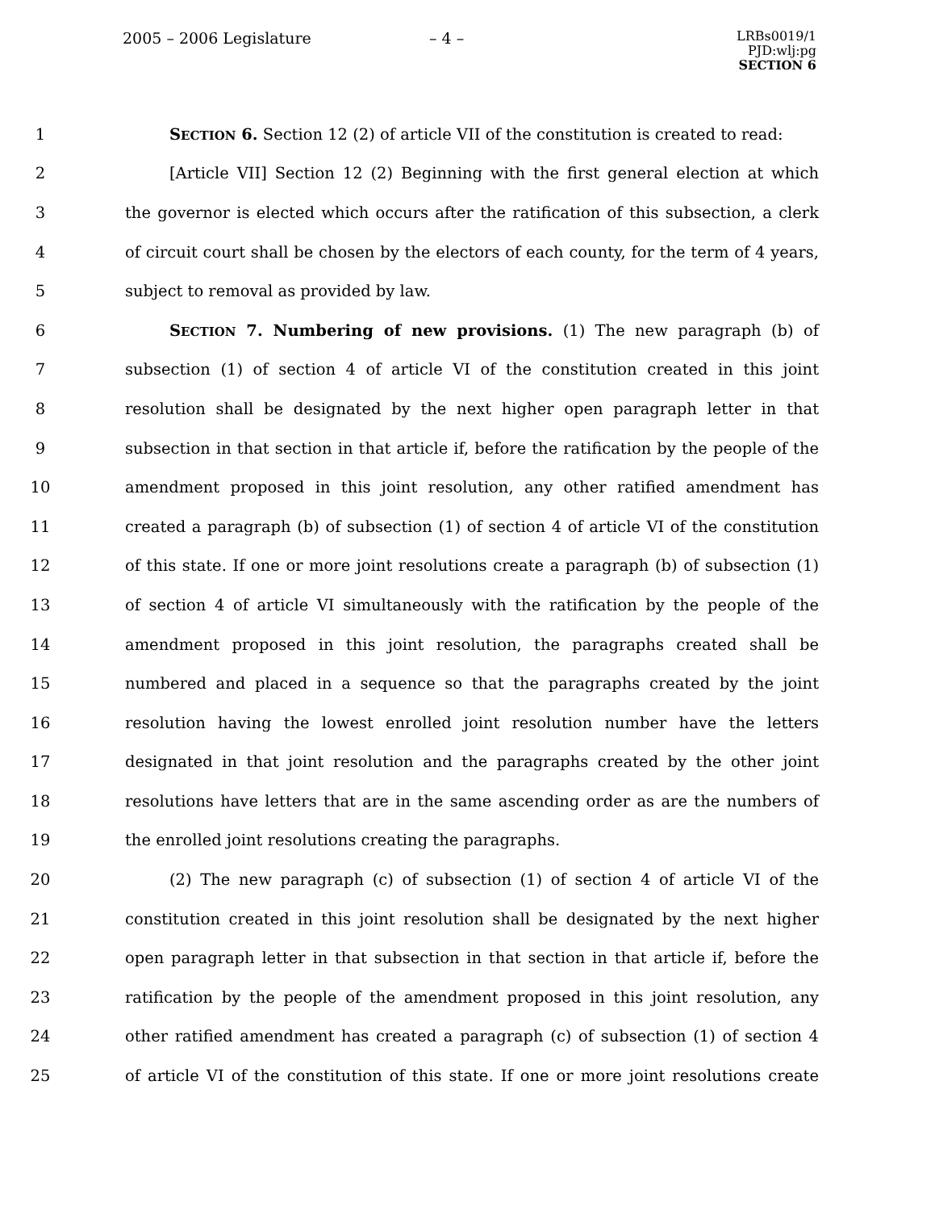2005 – 2006 Legislature – 4 –
LRBs0019/1
PJD:wlj:pg
SECTION 6
1 SECTION 6. Section 12 (2) of article VII of the constitution is created to read:
2 [Article VII] Section 12 (2) Beginning with the first general election at which
3 the governor is elected which occurs after the ratification of this subsection, a clerk
4 of circuit court shall be chosen by the electors of each county, for the term of 4 years,
5 subject to removal as provided by law.
6 SECTION 7. Numbering of new provisions. (1) The new paragraph (b) of
7 subsection (1) of section 4 of article VI of the constitution created in this joint
8 resolution shall be designated by the next higher open paragraph letter in that
9 subsection in that section in that article if, before the ratification by the people of the
10 amendment proposed in this joint resolution, any other ratified amendment has
11 created a paragraph (b) of subsection (1) of section 4 of article VI of the constitution
12 of this state. If one or more joint resolutions create a paragraph (b) of subsection (1)
13 of section 4 of article VI simultaneously with the ratification by the people of the
14 amendment proposed in this joint resolution, the paragraphs created shall be
15 numbered and placed in a sequence so that the paragraphs created by the joint
16 resolution having the lowest enrolled joint resolution number have the letters
17 designated in that joint resolution and the paragraphs created by the other joint
18 resolutions have letters that are in the same ascending order as are the numbers of
19 the enrolled joint resolutions creating the paragraphs.
20 (2) The new paragraph (c) of subsection (1) of section 4 of article VI of the
21 constitution created in this joint resolution shall be designated by the next higher
22 open paragraph letter in that subsection in that section in that article if, before the
23 ratification by the people of the amendment proposed in this joint resolution, any
24 other ratified amendment has created a paragraph (c) of subsection (1) of section 4
25 of article VI of the constitution of this state. If one or more joint resolutions create